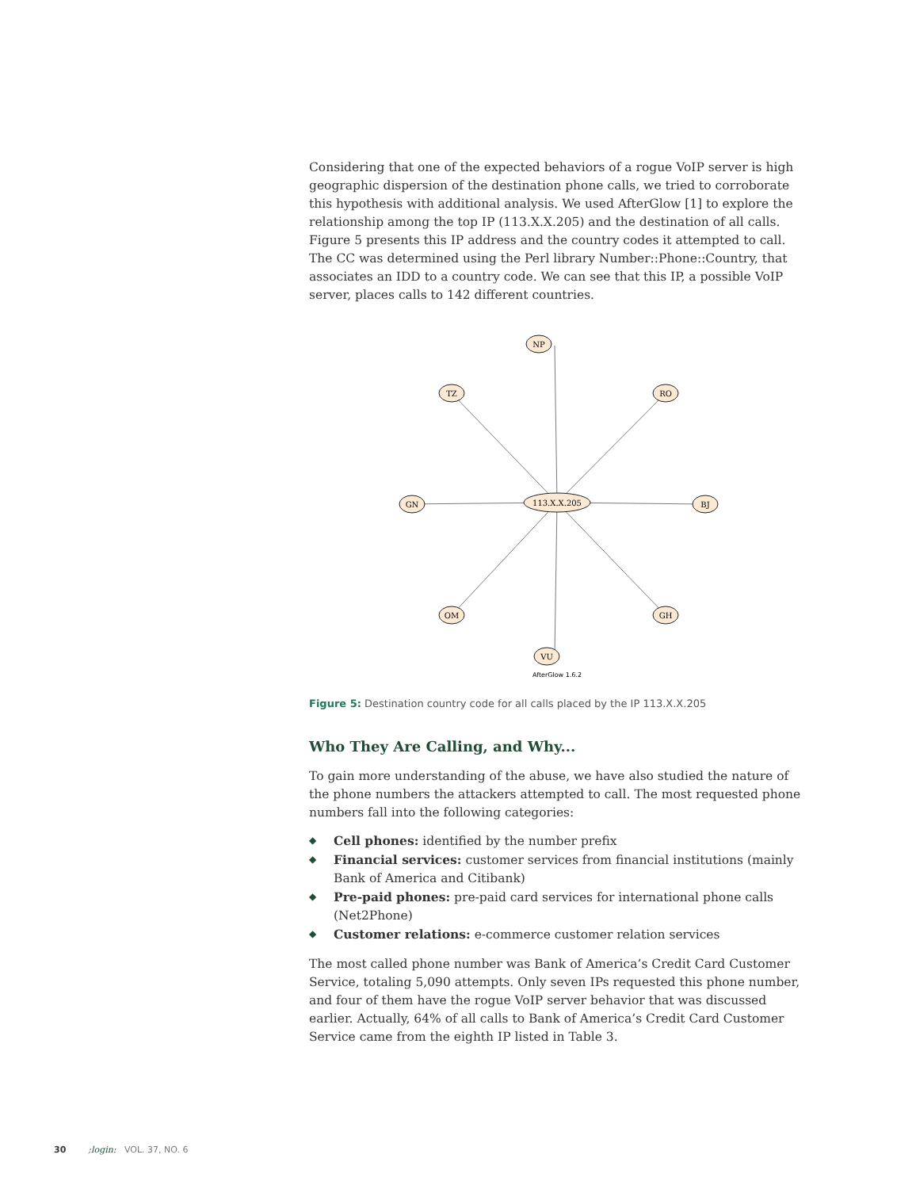Considering that one of the expected behaviors of a rogue VoIP server is high geographic dispersion of the destination phone calls, we tried to corroborate this hypothesis with additional analysis. We used AfterGlow [1] to explore the relationship among the top IP (113.X.X.205) and the destination of all calls. Figure 5 presents this IP address and the country codes it attempted to call. The CC was determined using the Perl library Number::Phone::Country, that associates an IDD to a country code. We can see that this IP, a possible VoIP server, places calls to 142 different countries.
GN
BJ
NP
VU
TZ
RO
OM
GH
113.X.X.205
AfterGlow 1.6.2
Figure 5: Destination country code for all calls placed by the IP 113.X.X.205
Who They Are Calling, and Why...
To gain more understanding of the abuse, we have also studied the nature of the phone numbers the attackers attempted to call. The most requested phone numbers fall into the following categories:
◆ Cell phones: identified by the number prefix
◆ Financial services: customer services from financial institutions (mainly Bank of America and Citibank)
◆ Pre-paid phones: pre-paid card services for international phone calls (Net2Phone)
◆ Customer relations: e-commerce customer relation services
The most called phone number was Bank of America’s Credit Card Customer Service, totaling 5,090 attempts. Only seven IPs requested this phone number, and four of them have the rogue VoIP server behavior that was discussed earlier. Actually, 64% of all calls to Bank of America’s Credit Card Customer Service came from the eighth IP listed in Table 3.
30 ;login: VOL. 37, NO. 6